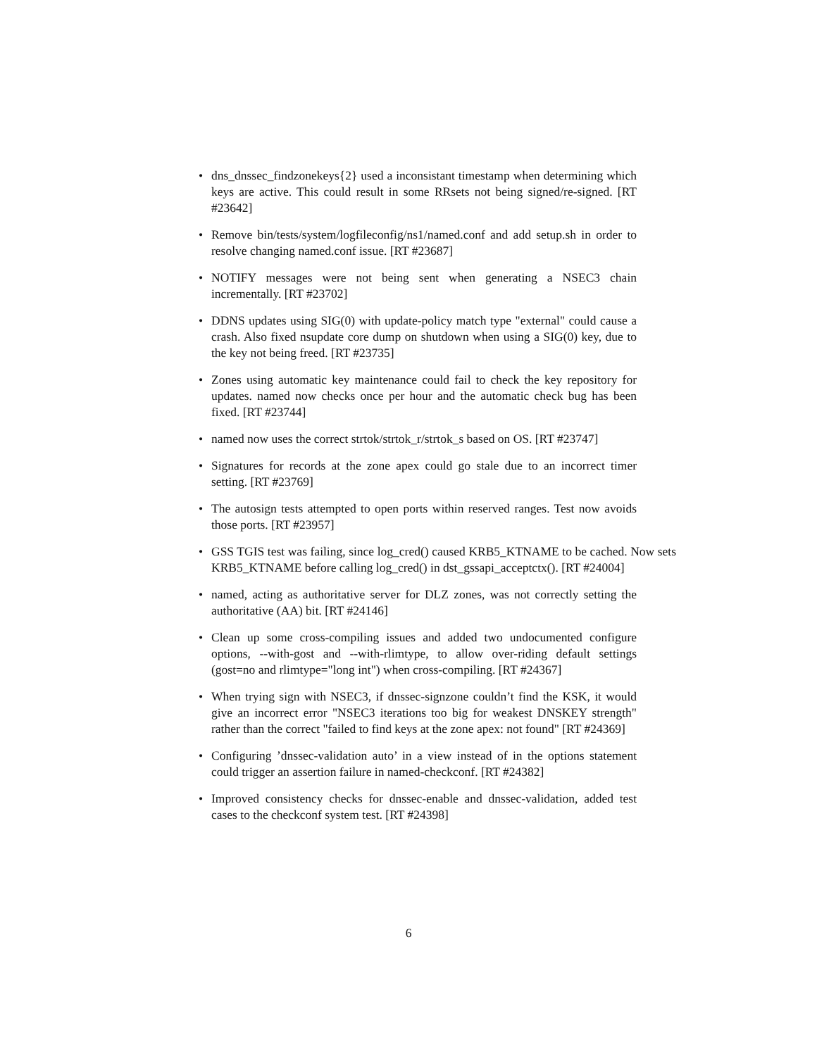• dns_dnssec_findzonekeys{2} used a inconsistant timestamp when determining which keys are active. This could result in some RRsets not being signed/re-signed. [RT #23642]
• Remove bin/tests/system/logfileconfig/ns1/named.conf and add setup.sh in order to resolve changing named.conf issue. [RT #23687]
• NOTIFY messages were not being sent when generating a NSEC3 chain incrementally. [RT #23702]
• DDNS updates using SIG(0) with update-policy match type "external" could cause a crash. Also fixed nsupdate core dump on shutdown when using a SIG(0) key, due to the key not being freed. [RT #23735]
• Zones using automatic key maintenance could fail to check the key repository for updates. named now checks once per hour and the automatic check bug has been fixed. [RT #23744]
• named now uses the correct strtok/strtok_r/strtok_s based on OS. [RT #23747]
• Signatures for records at the zone apex could go stale due to an incorrect timer setting. [RT #23769]
• The autosign tests attempted to open ports within reserved ranges. Test now avoids those ports. [RT #23957]
• GSS TGIS test was failing, since log_cred() caused KRB5_KTNAME to be cached. Now sets KRB5_KTNAME before calling log_cred() in dst_gssapi_acceptctx(). [RT #24004]
• named, acting as authoritative server for DLZ zones, was not correctly setting the authoritative (AA) bit. [RT #24146]
• Clean up some cross-compiling issues and added two undocumented configure options, --with-gost and --with-rlimtype, to allow over-riding default settings (gost=no and rlimtype="long int") when cross-compiling. [RT #24367]
• When trying sign with NSEC3, if dnssec-signzone couldn’t find the KSK, it would give an incorrect error "NSEC3 iterations too big for weakest DNSKEY strength" rather than the correct "failed to find keys at the zone apex: not found" [RT #24369]
• Configuring ’dnssec-validation auto’ in a view instead of in the options statement could trigger an assertion failure in named-checkconf. [RT #24382]
• Improved consistency checks for dnssec-enable and dnssec-validation, added test cases to the checkconf system test. [RT #24398]
6